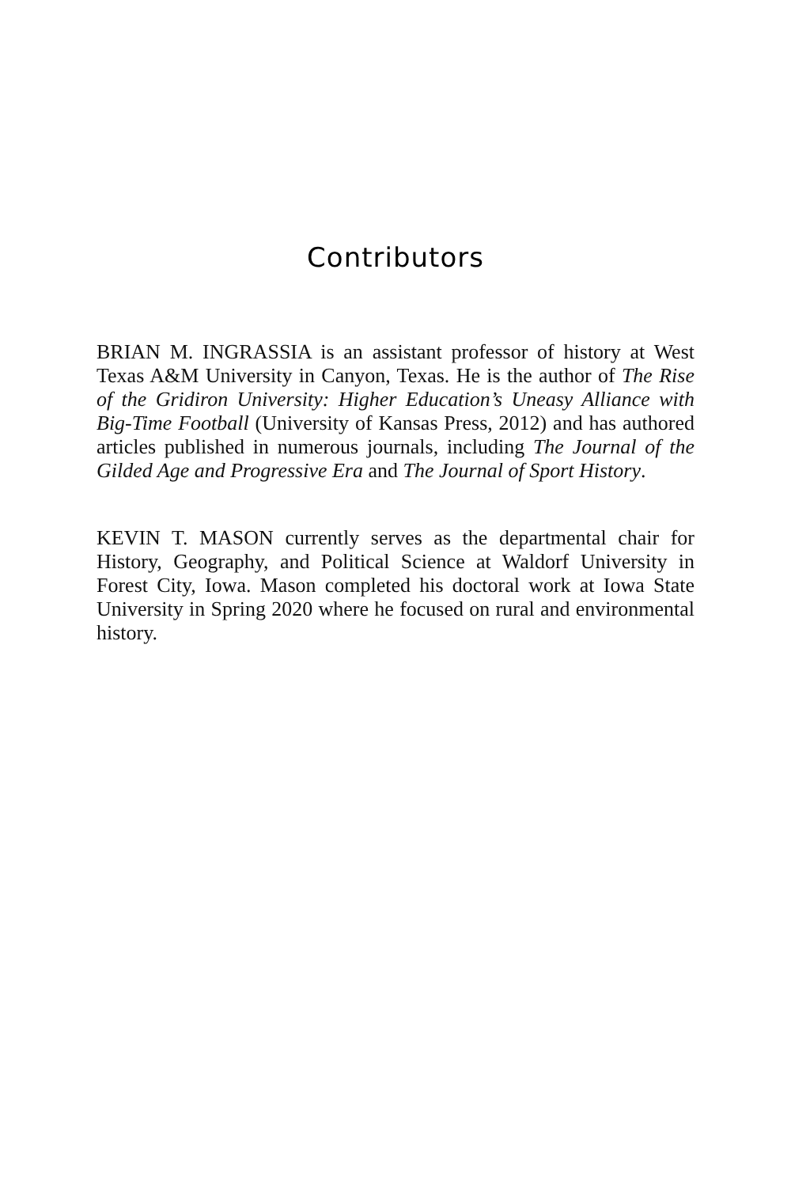Contributors
BRIAN M. INGRASSIA is an assistant professor of history at West Texas A&M University in Canyon, Texas. He is the author of The Rise of the Gridiron University: Higher Education’s Uneasy Alliance with Big-Time Football (University of Kansas Press, 2012) and has authored articles published in numerous journals, including The Journal of the Gilded Age and Progressive Era and The Journal of Sport History.
KEVIN T. MASON currently serves as the departmental chair for History, Geography, and Political Science at Waldorf University in Forest City, Iowa. Mason completed his doctoral work at Iowa State University in Spring 2020 where he focused on rural and environmental history.